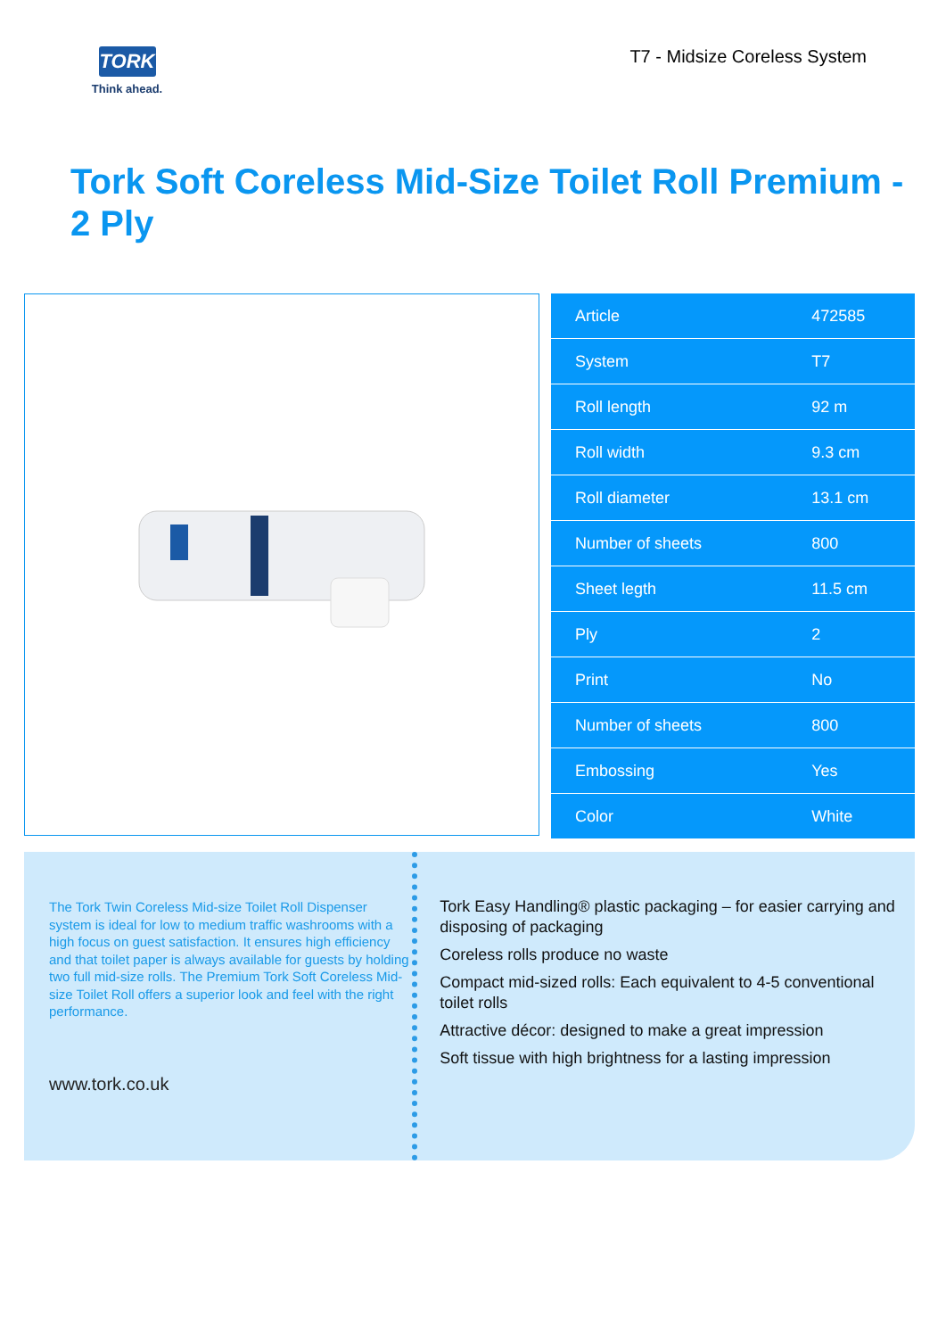TORK
Think ahead.
T7 - Midsize Coreless System
Tork Soft Coreless Mid-Size Toilet Roll Premium - 2 Ply
| Article | 472585 |
| System | T7 |
| Roll length | 92 m |
| Roll width | 9.3 cm |
| Roll diameter | 13.1 cm |
| Number of sheets | 800 |
| Sheet legth | 11.5 cm |
| Ply | 2 |
| Print | No |
| Number of sheets | 800 |
| Embossing | Yes |
| Color | White |
The Tork Twin Coreless Mid-size Toilet Roll Dispenser system is ideal for low to medium traffic washrooms with a high focus on guest satisfaction. It ensures high efficiency and that toilet paper is always available for guests by holding two full mid-size rolls. The Premium Tork Soft Coreless Mid-size Toilet Roll offers a superior look and feel with the right performance.
www.tork.co.uk
Tork Easy Handling® plastic packaging – for easier carrying and disposing of packaging
Coreless rolls produce no waste
Compact mid-sized rolls: Each equivalent to 4-5 conventional toilet rolls
Attractive décor: designed to make a great impression
Soft tissue with high brightness for a lasting impression